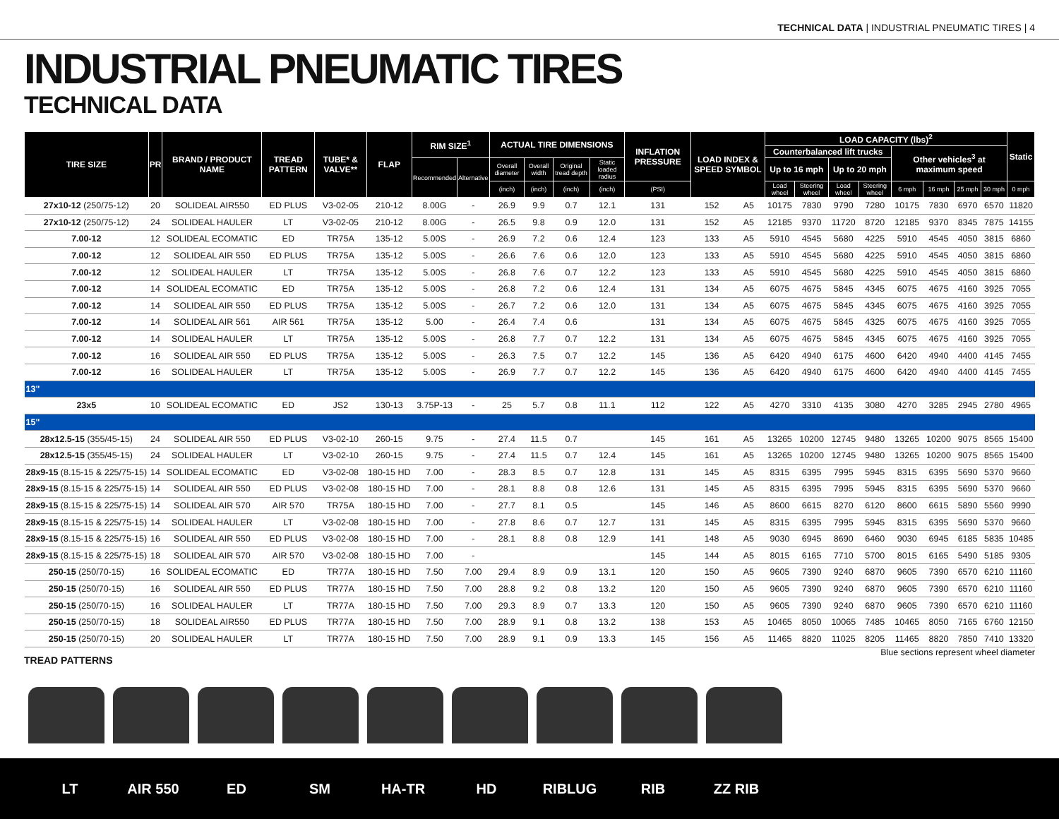TECHNICAL DATA | INDUSTRIAL PNEUMATIC TIRES | 4
INDUSTRIAL PNEUMATIC TIRES
TECHNICAL DATA
| TIRE SIZE | PR | BRAND / PRODUCT NAME | TREAD PATTERN | TUBE* & VALVE** | FLAP | RIM SIZE<sup>1</sup> | | ACTUAL TIRE DIMENSIONS | | | | INFLATION PRESSURE | LOAD INDEX & SPEED SYMBOL | | LOAD CAPACITY (lbs)<sup>2</sup> | | | | | | | | Static |
| --- | --- | --- | --- | --- | --- | --- | --- | --- | --- | --- | --- | --- | --- | --- | --- | --- | --- | --- | --- | --- | --- | --- | --- |
| | | | | | | | | | | | | | | | Counterbalanced lift trucks | | | | Other vehicles<sup>3</sup> at maximum speed | | | | |
| | | | | | | Recommended | Alternative | Overall diameter | Overall width | Original tread depth | Static loaded radius | | | | Up to 16 mph | | Up to 20 mph | | | | | | |
| | | | | | | | | (inch) | (inch) | (inch) | (inch) | (PSI) | | | Load wheel | Steering wheel | Load wheel | Steering wheel | 6 mph | 16 mph | 25 mph | 30 mph | 0 mph |
| 27x10-12 (250/75-12) | 20 | SOLIDEAL AIR550 | ED PLUS | V3-02-05 | 210-12 | 8.00G | - | 26.9 | 9.9 | 0.7 | 12.1 | 131 | 152 | A5 | 10175 | 7830 | 9790 | 7280 | 10175 | 7830 | 6970 | 6570 | 11820 |
| 27x10-12 (250/75-12) | 24 | SOLIDEAL HAULER | LT | V3-02-05 | 210-12 | 8.00G | - | 26.5 | 9.8 | 0.9 | 12.0 | 131 | 152 | A5 | 12185 | 9370 | 11720 | 8720 | 12185 | 9370 | 8345 | 7875 | 14155 |
| 7.00-12 | 12 | SOLIDEAL ECOMATIC | ED | TR75A | 135-12 | 5.00S | - | 26.9 | 7.2 | 0.6 | 12.4 | 123 | 133 | A5 | 5910 | 4545 | 5680 | 4225 | 5910 | 4545 | 4050 | 3815 | 6860 |
| 7.00-12 | 12 | SOLIDEAL AIR 550 | ED PLUS | TR75A | 135-12 | 5.00S | - | 26.6 | 7.6 | 0.6 | 12.0 | 123 | 133 | A5 | 5910 | 4545 | 5680 | 4225 | 5910 | 4545 | 4050 | 3815 | 6860 |
| 7.00-12 | 12 | SOLIDEAL HAULER | LT | TR75A | 135-12 | 5.00S | - | 26.8 | 7.6 | 0.7 | 12.2 | 123 | 133 | A5 | 5910 | 4545 | 5680 | 4225 | 5910 | 4545 | 4050 | 3815 | 6860 |
| 7.00-12 | 14 | SOLIDEAL ECOMATIC | ED | TR75A | 135-12 | 5.00S | - | 26.8 | 7.2 | 0.6 | 12.4 | 131 | 134 | A5 | 6075 | 4675 | 5845 | 4345 | 6075 | 4675 | 4160 | 3925 | 7055 |
| 7.00-12 | 14 | SOLIDEAL AIR 550 | ED PLUS | TR75A | 135-12 | 5.00S | - | 26.7 | 7.2 | 0.6 | 12.0 | 131 | 134 | A5 | 6075 | 4675 | 5845 | 4345 | 6075 | 4675 | 4160 | 3925 | 7055 |
| 7.00-12 | 14 | SOLIDEAL AIR 561 | AIR 561 | TR75A | 135-12 | 5.00 | - | 26.4 | 7.4 | 0.6 | | 131 | 134 | A5 | 6075 | 4675 | 5845 | 4325 | 6075 | 4675 | 4160 | 3925 | 7055 |
| 7.00-12 | 14 | SOLIDEAL HAULER | LT | TR75A | 135-12 | 5.00S | - | 26.8 | 7.7 | 0.7 | 12.2 | 131 | 134 | A5 | 6075 | 4675 | 5845 | 4345 | 6075 | 4675 | 4160 | 3925 | 7055 |
| 7.00-12 | 16 | SOLIDEAL AIR 550 | ED PLUS | TR75A | 135-12 | 5.00S | - | 26.3 | 7.5 | 0.7 | 12.2 | 145 | 136 | A5 | 6420 | 4940 | 6175 | 4600 | 6420 | 4940 | 4400 | 4145 | 7455 |
| 7.00-12 | 16 | SOLIDEAL HAULER | LT | TR75A | 135-12 | 5.00S | - | 26.9 | 7.7 | 0.7 | 12.2 | 145 | 136 | A5 | 6420 | 4940 | 6175 | 4600 | 6420 | 4940 | 4400 | 4145 | 7455 |
| 13" | | | | | | | | | | | | | | | | | | | | | | | |
| 23x5 | 10 | SOLIDEAL ECOMATIC | ED | JS2 | 130-13 | 3.75P-13 | - | 25 | 5.7 | 0.8 | 11.1 | 112 | 122 | A5 | 4270 | 3310 | 4135 | 3080 | 4270 | 3285 | 2945 | 2780 | 4965 |
| 15" | | | | | | | | | | | | | | | | | | | | | | | |
| 28x12.5-15 (355/45-15) | 24 | SOLIDEAL AIR 550 | ED PLUS | V3-02-10 | 260-15 | 9.75 | - | 27.4 | 11.5 | 0.7 | | 145 | 161 | A5 | 13265 | 10200 | 12745 | 9480 | 13265 | 10200 | 9075 | 8565 | 15400 |
| 28x12.5-15 (355/45-15) | 24 | SOLIDEAL HAULER | LT | V3-02-10 | 260-15 | 9.75 | - | 27.4 | 11.5 | 0.7 | 12.4 | 145 | 161 | A5 | 13265 | 10200 | 12745 | 9480 | 13265 | 10200 | 9075 | 8565 | 15400 |
| 28x9-15 (8.15-15 & 225/75-15) | 14 | SOLIDEAL ECOMATIC | ED | V3-02-08 | 180-15 HD | 7.00 | - | 28.3 | 8.5 | 0.7 | 12.8 | 131 | 145 | A5 | 8315 | 6395 | 7995 | 5945 | 8315 | 6395 | 5690 | 5370 | 9660 |
| 28x9-15 (8.15-15 & 225/75-15) | 14 | SOLIDEAL AIR 550 | ED PLUS | V3-02-08 | 180-15 HD | 7.00 | - | 28.1 | 8.8 | 0.8 | 12.6 | 131 | 145 | A5 | 8315 | 6395 | 7995 | 5945 | 8315 | 6395 | 5690 | 5370 | 9660 |
| 28x9-15 (8.15-15 & 225/75-15) | 14 | SOLIDEAL AIR 570 | AIR 570 | TR75A | 180-15 HD | 7.00 | - | 27.7 | 8.1 | 0.5 | | 145 | 146 | A5 | 8600 | 6615 | 8270 | 6120 | 8600 | 6615 | 5890 | 5560 | 9990 |
| 28x9-15 (8.15-15 & 225/75-15) | 14 | SOLIDEAL HAULER | LT | V3-02-08 | 180-15 HD | 7.00 | - | 27.8 | 8.6 | 0.7 | 12.7 | 131 | 145 | A5 | 8315 | 6395 | 7995 | 5945 | 8315 | 6395 | 5690 | 5370 | 9660 |
| 28x9-15 (8.15-15 & 225/75-15) | 16 | SOLIDEAL AIR 550 | ED PLUS | V3-02-08 | 180-15 HD | 7.00 | - | 28.1 | 8.8 | 0.8 | 12.9 | 141 | 148 | A5 | 9030 | 6945 | 8690 | 6460 | 9030 | 6945 | 6185 | 5835 | 10485 |
| 28x9-15 (8.15-15 & 225/75-15) | 18 | SOLIDEAL AIR 570 | AIR 570 | V3-02-08 | 180-15 HD | 7.00 | - | | | | | 145 | 144 | A5 | 8015 | 6165 | 7710 | 5700 | 8015 | 6165 | 5490 | 5185 | 9305 |
| 250-15 (250/70-15) | 16 | SOLIDEAL ECOMATIC | ED | TR77A | 180-15 HD | 7.50 | 7.00 | 29.4 | 8.9 | 0.9 | 13.1 | 120 | 150 | A5 | 9605 | 7390 | 9240 | 6870 | 9605 | 7390 | 6570 | 6210 | 11160 |
| 250-15 (250/70-15) | 16 | SOLIDEAL AIR 550 | ED PLUS | TR77A | 180-15 HD | 7.50 | 7.00 | 28.8 | 9.2 | 0.8 | 13.2 | 120 | 150 | A5 | 9605 | 7390 | 9240 | 6870 | 9605 | 7390 | 6570 | 6210 | 11160 |
| 250-15 (250/70-15) | 16 | SOLIDEAL HAULER | LT | TR77A | 180-15 HD | 7.50 | 7.00 | 29.3 | 8.9 | 0.7 | 13.3 | 120 | 150 | A5 | 9605 | 7390 | 9240 | 6870 | 9605 | 7390 | 6570 | 6210 | 11160 |
| 250-15 (250/70-15) | 18 | SOLIDEAL AIR550 | ED PLUS | TR77A | 180-15 HD | 7.50 | 7.00 | 28.9 | 9.1 | 0.8 | 13.2 | 138 | 153 | A5 | 10465 | 8050 | 10065 | 7485 | 10465 | 8050 | 7165 | 6760 | 12150 |
| 250-15 (250/70-15) | 20 | SOLIDEAL HAULER | LT | TR77A | 180-15 HD | 7.50 | 7.00 | 28.9 | 9.1 | 0.9 | 13.3 | 145 | 156 | A5 | 11465 | 8820 | 11025 | 8205 | 11465 | 8820 | 7850 | 7410 | 13320 |
Blue sections represent wheel diameter
TREAD PATTERNS
LT AIR 550 ED SM HA-TR HD RIBLUG RIB ZZ RIB